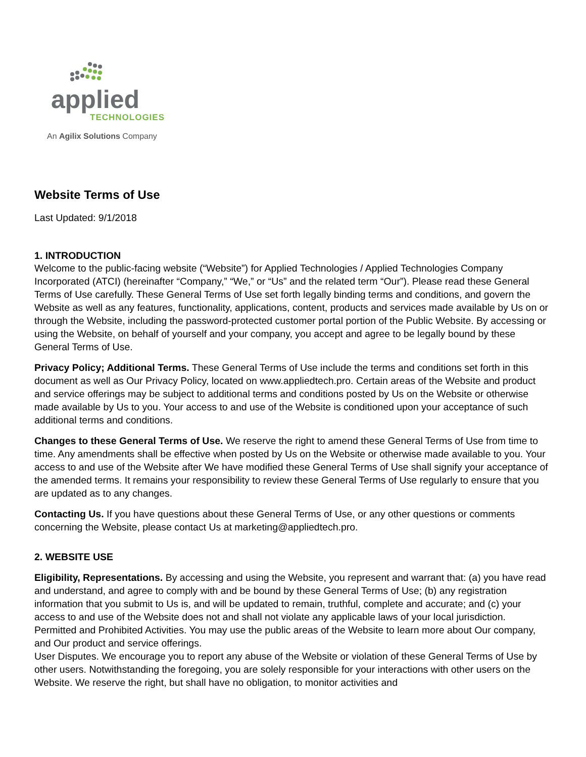applied
TECHNOLOGIES
An Agilix Solutions Company
Website Terms of Use
Last Updated: 9/1/2018
1. INTRODUCTION
Welcome to the public-facing website (“Website”) for Applied Technologies / Applied Technologies Company Incorporated (ATCI) (hereinafter “Company,” “We,” or “Us” and the related term “Our”). Please read these General Terms of Use carefully. These General Terms of Use set forth legally binding terms and conditions, and govern the Website as well as any features, functionality, applications, content, products and services made available by Us on or through the Website, including the password-protected customer portal portion of the Public Website. By accessing or using the Website, on behalf of yourself and your company, you accept and agree to be legally bound by these General Terms of Use.
Privacy Policy; Additional Terms. These General Terms of Use include the terms and conditions set forth in this document as well as Our Privacy Policy, located on www.appliedtech.pro. Certain areas of the Website and product and service offerings may be subject to additional terms and conditions posted by Us on the Website or otherwise made available by Us to you. Your access to and use of the Website is conditioned upon your acceptance of such additional terms and conditions.
Changes to these General Terms of Use. We reserve the right to amend these General Terms of Use from time to time. Any amendments shall be effective when posted by Us on the Website or otherwise made available to you. Your access to and use of the Website after We have modified these General Terms of Use shall signify your acceptance of the amended terms. It remains your responsibility to review these General Terms of Use regularly to ensure that you are updated as to any changes.
Contacting Us. If you have questions about these General Terms of Use, or any other questions or comments concerning the Website, please contact Us at marketing@appliedtech.pro.
2. WEBSITE USE
Eligibility, Representations. By accessing and using the Website, you represent and warrant that: (a) you have read and understand, and agree to comply with and be bound by these General Terms of Use; (b) any registration information that you submit to Us is, and will be updated to remain, truthful, complete and accurate; and (c) your access to and use of the Website does not and shall not violate any applicable laws of your local jurisdiction.
Permitted and Prohibited Activities. You may use the public areas of the Website to learn more about Our company, and Our product and service offerings.
User Disputes. We encourage you to report any abuse of the Website or violation of these General Terms of Use by other users. Notwithstanding the foregoing, you are solely responsible for your interactions with other users on the Website. We reserve the right, but shall have no obligation, to monitor activities and